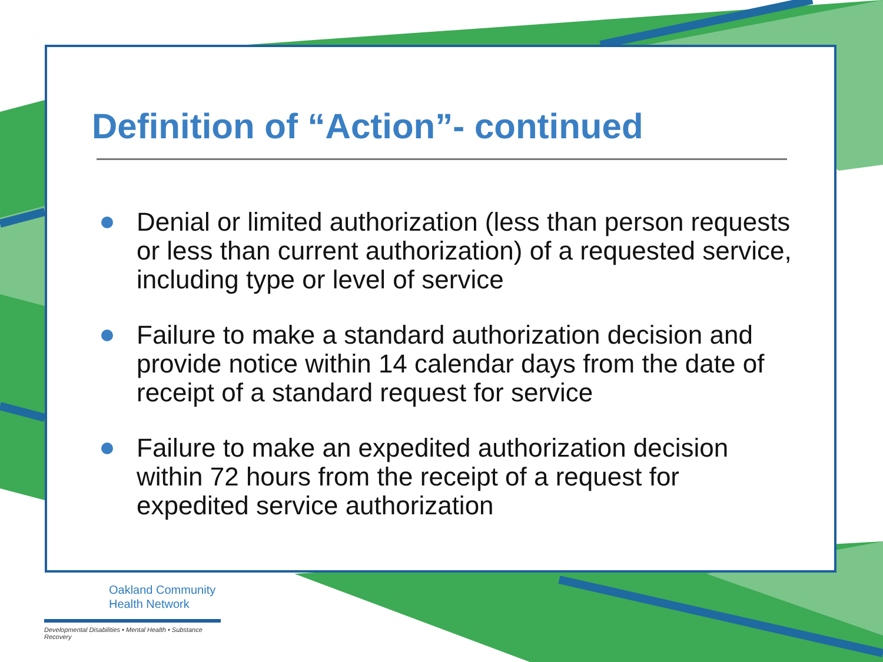Definition of “Action”- continued
Denial or limited authorization (less than person requests or less than current authorization) of a requested service, including type or level of service
Failure to make a standard authorization decision and provide notice within 14 calendar days from the date of receipt of a standard request for service
Failure to make an expedited authorization decision within 72 hours from the receipt of a request for expedited service authorization
Oakland Community
Health Network
Developmental Disabilities • Mental Health • Substance Recovery